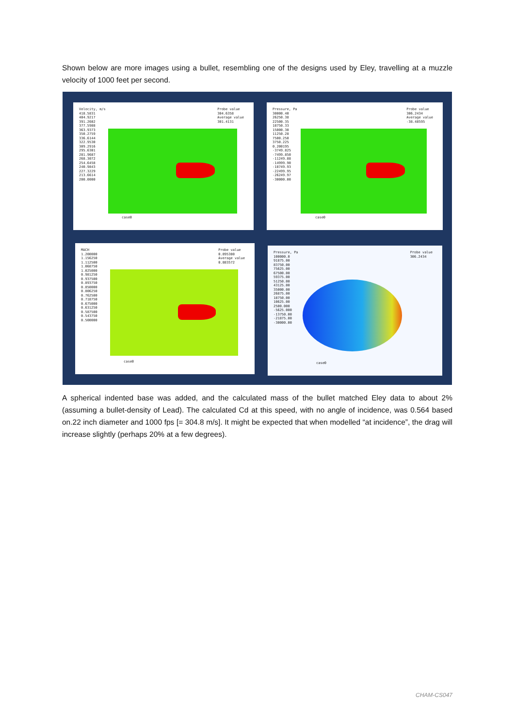Shown below are more images using a bullet, resembling one of the designs used by Eley, travelling at a muzzle velocity of 1000 feet per second.
Velocity, m/s
418.5831
404.9217
391.2602
377.5988
363.9373
350.2759
336.6144
322.9530
309.2916
295.6301
281.9687
268.3072
254.6458
240.9843
227.3229
213.6614
200.0000
Probe value
304.6358
Average value
301.4131
case0
Pressure, Pa
30000.40
26250.38
22500.35
18750.33
15000.30
11250.28
7500.250
3750.225
0.200195
-3749.825
-7499.850
-11249.88
-14999.90
-18749.93
-22499.95
-26249.97
-30000.00
Probe value
306.2434
Average value
-38.48595
case0
MACH
1.200000
1.156250
1.112500
1.068750
1.025000
0.981250
0.937500
0.893750
0.850000
0.806250
0.762500
0.718750
0.675000
0.631250
0.587500
0.543750
0.500000
Probe value
0.895380
Average value
0.883572
case0
Pressure, Pa
100000.0
91875.00
83750.00
75625.00
67500.00
59375.00
51250.00
43125.00
35000.00
26875.00
18750.00
10625.00
2500.000
-5625.000
-13750.00
-21875.00
-30000.00
Probe value
306.2434
case0
A spherical indented base was added, and the calculated mass of the bullet matched Eley data to about 2% (assuming a bullet-density of Lead). The calculated Cd at this speed, with no angle of incidence, was 0.564 based on.22 inch diameter and 1000 fps [= 304.8 m/s]. It might be expected that when modelled “at incidence”, the drag will increase slightly (perhaps 20% at a few degrees).
CHAM-CS047